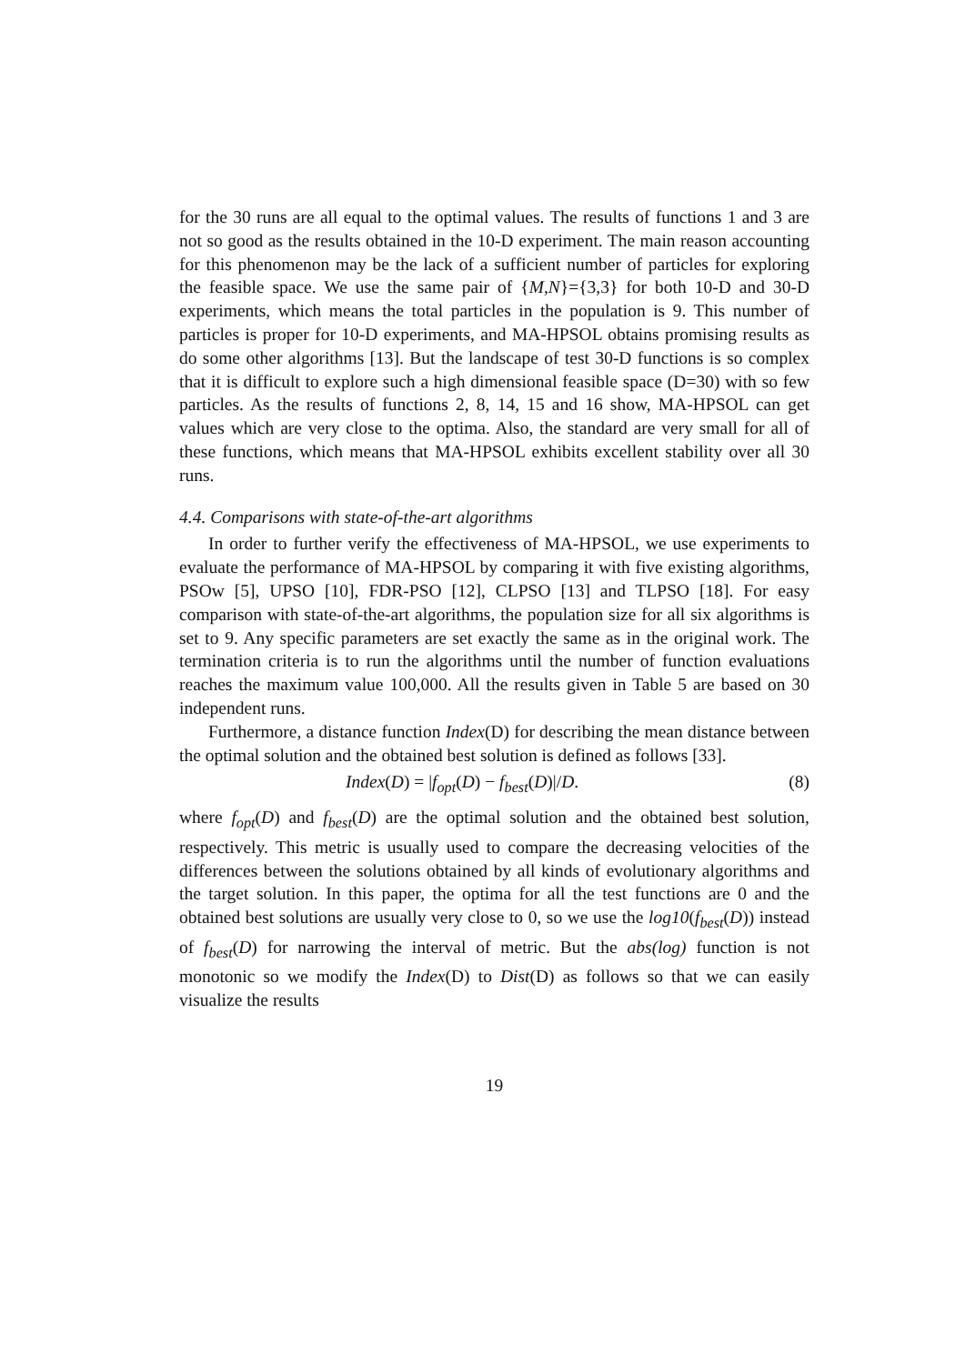for the 30 runs are all equal to the optimal values. The results of functions 1 and 3 are not so good as the results obtained in the 10-D experiment. The main reason accounting for this phenomenon may be the lack of a sufficient number of particles for exploring the feasible space. We use the same pair of {M,N}={3,3} for both 10-D and 30-D experiments, which means the total particles in the population is 9. This number of particles is proper for 10-D experiments, and MA-HPSOL obtains promising results as do some other algorithms [13]. But the landscape of test 30-D functions is so complex that it is difficult to explore such a high dimensional feasible space (D=30) with so few particles. As the results of functions 2, 8, 14, 15 and 16 show, MA-HPSOL can get values which are very close to the optima. Also, the standard are very small for all of these functions, which means that MA-HPSOL exhibits excellent stability over all 30 runs.
4.4. Comparisons with state-of-the-art algorithms
In order to further verify the effectiveness of MA-HPSOL, we use experiments to evaluate the performance of MA-HPSOL by comparing it with five existing algorithms, PSOw [5], UPSO [10], FDR-PSO [12], CLPSO [13] and TLPSO [18]. For easy comparison with state-of-the-art algorithms, the population size for all six algorithms is set to 9. Any specific parameters are set exactly the same as in the original work. The termination criteria is to run the algorithms until the number of function evaluations reaches the maximum value 100,000. All the results given in Table 5 are based on 30 independent runs.
Furthermore, a distance function Index(D) for describing the mean distance between the optimal solution and the obtained best solution is defined as follows [33].
Index(D) = |f<sub>opt</sub>(D) − f<sub>best</sub>(D)|/D. (8)
where f<sub>opt</sub>(D) and f<sub>best</sub>(D) are the optimal solution and the obtained best solution, respectively. This metric is usually used to compare the decreasing velocities of the differences between the solutions obtained by all kinds of evolutionary algorithms and the target solution. In this paper, the optima for all the test functions are 0 and the obtained best solutions are usually very close to 0, so we use the log10(f<sub>best</sub>(D)) instead of f<sub>best</sub>(D) for narrowing the interval of metric. But the abs(log) function is not monotonic so we modify the Index(D) to Dist(D) as follows so that we can easily visualize the results
19